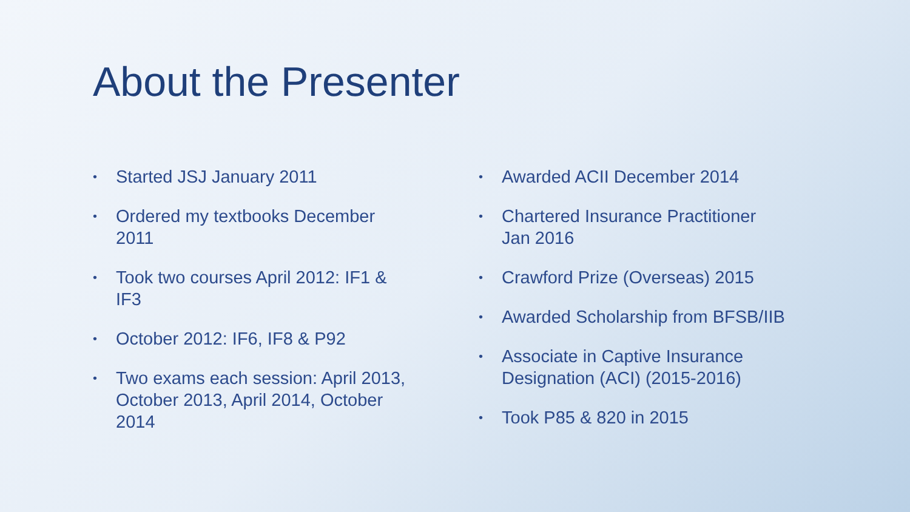About the Presenter
• Started JSJ January 2011
• Ordered my textbooks December
2011
• Took two courses April 2012: IF1 &
IF3
• October 2012: IF6, IF8 & P92
• Two exams each session: April 2013,
October 2013, April 2014, October
2014
• Awarded ACII December 2014
• Chartered Insurance Practitioner
Jan 2016
• Crawford Prize (Overseas) 2015
• Awarded Scholarship from BFSB/IIB
• Associate in Captive Insurance
Designation (ACI) (2015-2016)
• Took P85 & 820 in 2015